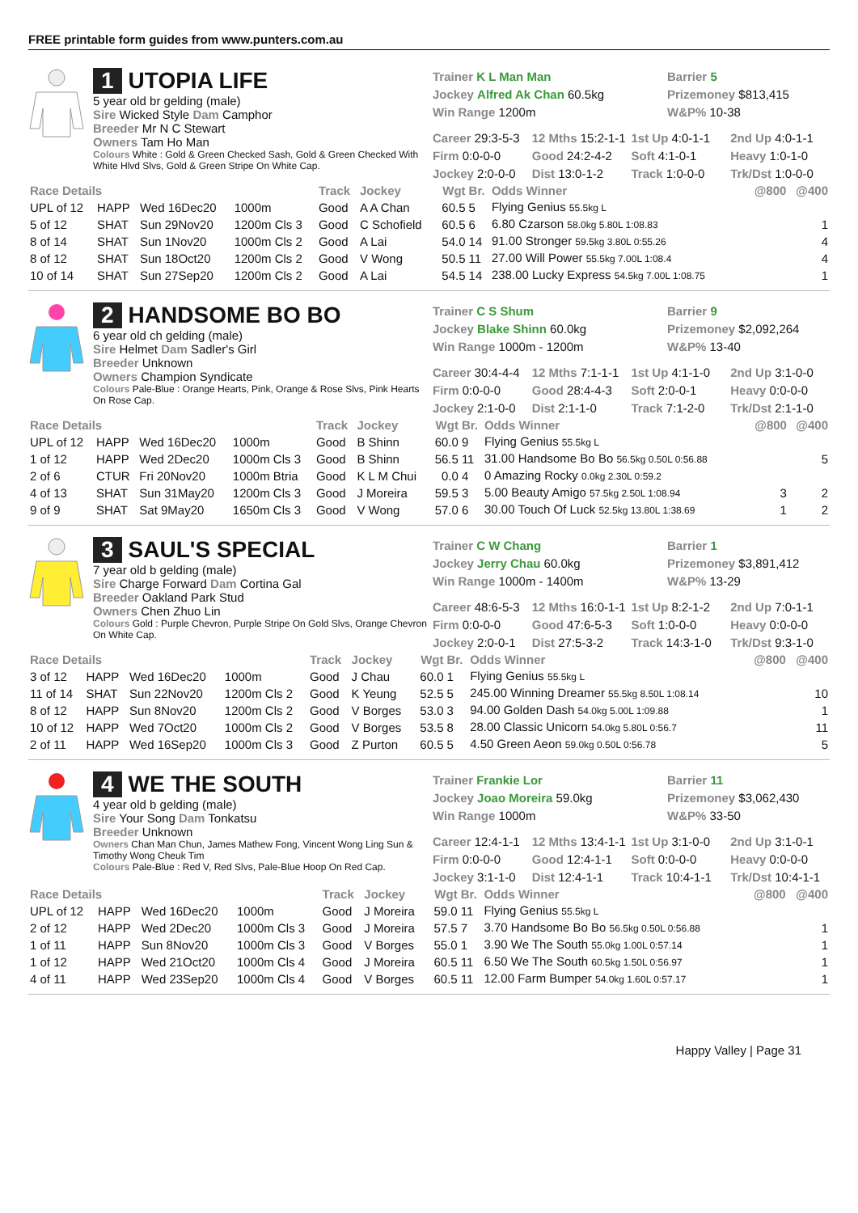FREE printable form guides from www.punters.com.au
1 UTOPIA LIFE
5 year old br gelding (male)
Sire Wicked Style Dam Camphor
Breeder Mr N C Stewart
Owners Tam Ho Man
Colours White : Gold & Green Checked Sash, Gold & Green Checked With White Hlvd Slvs, Gold & Green Stripe On White Cap.
Trainer K L Man Man
Barrier 5
Jockey Alfred Ak Chan 60.5kg
Prizemoney $813,415
Win Range 1200m
W&P% 10-38
Career 29:3-5-3
12 Mths 15:2-1-1
1st Up 4:0-1-1
2nd Up 4:0-1-1
Firm 0:0-0-0
Good 24:2-4-2
Soft 4:1-0-1
Heavy 1:0-1-0
Jockey 2:0-0-0
Dist 13:0-1-2
Track 1:0-0-0
Trk/Dst 1:0-0-0
| Race Details | | | | Track | Jockey | Wgt | Br. | Odds Winner | @800 | @400 |
| --- | --- | --- | --- | --- | --- | --- | --- | --- | --- | --- |
| UPL of 12 | HAPP | Wed 16Dec20 | 1000m | Good | A A Chan | 60.5 | 5 | Flying Genius 55.5kg L | | |
| 5 of 12 | SHAT | Sun 29Nov20 | 1200m Cls 3 | Good | C Schofield | 60.5 | 6 | 6.80 Czarson 58.0kg 5.80L 1:08.83 | | 1 |
| 8 of 14 | SHAT | Sun 1Nov20 | 1000m Cls 2 | Good | A Lai | 54.0 | 14 | 91.00 Stronger 59.5kg 3.80L 0:55.26 | | 4 |
| 8 of 12 | SHAT | Sun 18Oct20 | 1200m Cls 2 | Good | V Wong | 50.5 | 11 | 27.00 Will Power 55.5kg 7.00L 1:08.4 | | 4 |
| 10 of 14 | SHAT | Sun 27Sep20 | 1200m Cls 2 | Good | A Lai | 54.5 | 14 | 238.00 Lucky Express 54.5kg 7.00L 1:08.75 | | 1 |
2 HANDSOME BO BO
6 year old ch gelding (male)
Sire Helmet Dam Sadler's Girl
Breeder Unknown
Owners Champion Syndicate
Colours Pale-Blue : Orange Hearts, Pink, Orange & Rose Slvs, Pink Hearts On Rose Cap.
Trainer C S Shum
Barrier 9
Jockey Blake Shinn 60.0kg
Prizemoney $2,092,264
Win Range 1000m - 1200m
W&P% 13-40
Career 30:4-4-4
12 Mths 7:1-1-1
1st Up 4:1-1-0
2nd Up 3:1-0-0
Firm 0:0-0-0
Good 28:4-4-3
Soft 2:0-0-1
Heavy 0:0-0-0
Jockey 2:1-0-0
Dist 2:1-1-0
Track 7:1-2-0
Trk/Dst 2:1-1-0
| Race Details | | | | Track | Jockey | Wgt | Br. | Odds Winner | @800 | @400 |
| --- | --- | --- | --- | --- | --- | --- | --- | --- | --- | --- |
| UPL of 12 | HAPP | Wed 16Dec20 | 1000m | Good | B Shinn | 60.0 | 9 | Flying Genius 55.5kg L | | |
| 1 of 12 | HAPP | Wed 2Dec20 | 1000m Cls 3 | Good | B Shinn | 56.5 | 11 | 31.00 Handsome Bo Bo 56.5kg 0.50L 0:56.88 | | 5 |
| 2 of 6 | CTUR | Fri 20Nov20 | 1000m Btria | Good | K L M Chui | 0.0 | 4 | 0 Amazing Rocky 0.0kg 2.30L 0:59.2 | | |
| 4 of 13 | SHAT | Sun 31May20 | 1200m Cls 3 | Good | J Moreira | 59.5 | 3 | 5.00 Beauty Amigo 57.5kg 2.50L 1:08.94 | 3 | 2 |
| 9 of 9 | SHAT | Sat 9May20 | 1650m Cls 3 | Good | V Wong | 57.0 | 6 | 30.00 Touch Of Luck 52.5kg 13.80L 1:38.69 | 1 | 2 |
3 SAUL'S SPECIAL
7 year old b gelding (male)
Sire Charge Forward Dam Cortina Gal
Breeder Oakland Park Stud
Owners Chen Zhuo Lin
Colours Gold : Purple Chevron, Purple Stripe On Gold Slvs, Orange Chevron On White Cap.
Trainer C W Chang
Barrier 1
Jockey Jerry Chau 60.0kg
Prizemoney $3,891,412
Win Range 1000m - 1400m
W&P% 13-29
Career 48:6-5-3
12 Mths 16:0-1-1
1st Up 8:2-1-2
2nd Up 7:0-1-1
Firm 0:0-0-0
Good 47:6-5-3
Soft 1:0-0-0
Heavy 0:0-0-0
Jockey 2:0-0-1
Dist 27:5-3-2
Track 14:3-1-0
Trk/Dst 9:3-1-0
| Race Details | | | | Track | Jockey | Wgt | Br. | Odds Winner | @800 | @400 |
| --- | --- | --- | --- | --- | --- | --- | --- | --- | --- | --- |
| 3 of 12 | HAPP | Wed 16Dec20 | 1000m | Good | J Chau | 60.0 | 1 | Flying Genius 55.5kg L | | |
| 11 of 14 | SHAT | Sun 22Nov20 | 1200m Cls 2 | Good | K Yeung | 52.5 | 5 | 245.00 Winning Dreamer 55.5kg 8.50L 1:08.14 | | 10 |
| 8 of 12 | HAPP | Sun 8Nov20 | 1200m Cls 2 | Good | V Borges | 53.0 | 3 | 94.00 Golden Dash 54.0kg 5.00L 1:09.88 | | 1 |
| 10 of 12 | HAPP | Wed 7Oct20 | 1000m Cls 2 | Good | V Borges | 53.5 | 8 | 28.00 Classic Unicorn 54.0kg 5.80L 0:56.7 | | 11 |
| 2 of 11 | HAPP | Wed 16Sep20 | 1000m Cls 3 | Good | Z Purton | 60.5 | 5 | 4.50 Green Aeon 59.0kg 0.50L 0:56.78 | | 5 |
4 WE THE SOUTH
4 year old b gelding (male)
Sire Your Song Dam Tonkatsu
Breeder Unknown
Owners Chan Man Chun, James Mathew Fong, Vincent Wong Ling Sun & Timothy Wong Cheuk Tim
Colours Pale-Blue : Red V, Red Slvs, Pale-Blue Hoop On Red Cap.
Trainer Frankie Lor
Barrier 11
Jockey Joao Moreira 59.0kg
Prizemoney $3,062,430
Win Range 1000m
W&P% 33-50
Career 12:4-1-1
12 Mths 13:4-1-1
1st Up 3:1-0-0
2nd Up 3:1-0-1
Firm 0:0-0-0
Good 12:4-1-1
Soft 0:0-0-0
Heavy 0:0-0-0
Jockey 3:1-1-0
Dist 12:4-1-1
Track 10:4-1-1
Trk/Dst 10:4-1-1
| Race Details | | | | Track | Jockey | Wgt | Br. | Odds Winner | @800 | @400 |
| --- | --- | --- | --- | --- | --- | --- | --- | --- | --- | --- |
| UPL of 12 | HAPP | Wed 16Dec20 | 1000m | Good | J Moreira | 59.0 | 11 | Flying Genius 55.5kg L | | |
| 2 of 12 | HAPP | Wed 2Dec20 | 1000m Cls 3 | Good | J Moreira | 57.5 | 7 | 3.70 Handsome Bo Bo 56.5kg 0.50L 0:56.88 | | 1 |
| 1 of 11 | HAPP | Sun 8Nov20 | 1000m Cls 3 | Good | V Borges | 55.0 | 1 | 3.90 We The South 55.0kg 1.00L 0:57.14 | | 1 |
| 1 of 12 | HAPP | Wed 21Oct20 | 1000m Cls 4 | Good | J Moreira | 60.5 | 11 | 6.50 We The South 60.5kg 1.50L 0:56.97 | | 1 |
| 4 of 11 | HAPP | Wed 23Sep20 | 1000m Cls 4 | Good | V Borges | 60.5 | 11 | 12.00 Farm Bumper 54.0kg 1.60L 0:57.17 | | 1 |
Happy Valley | Page 31